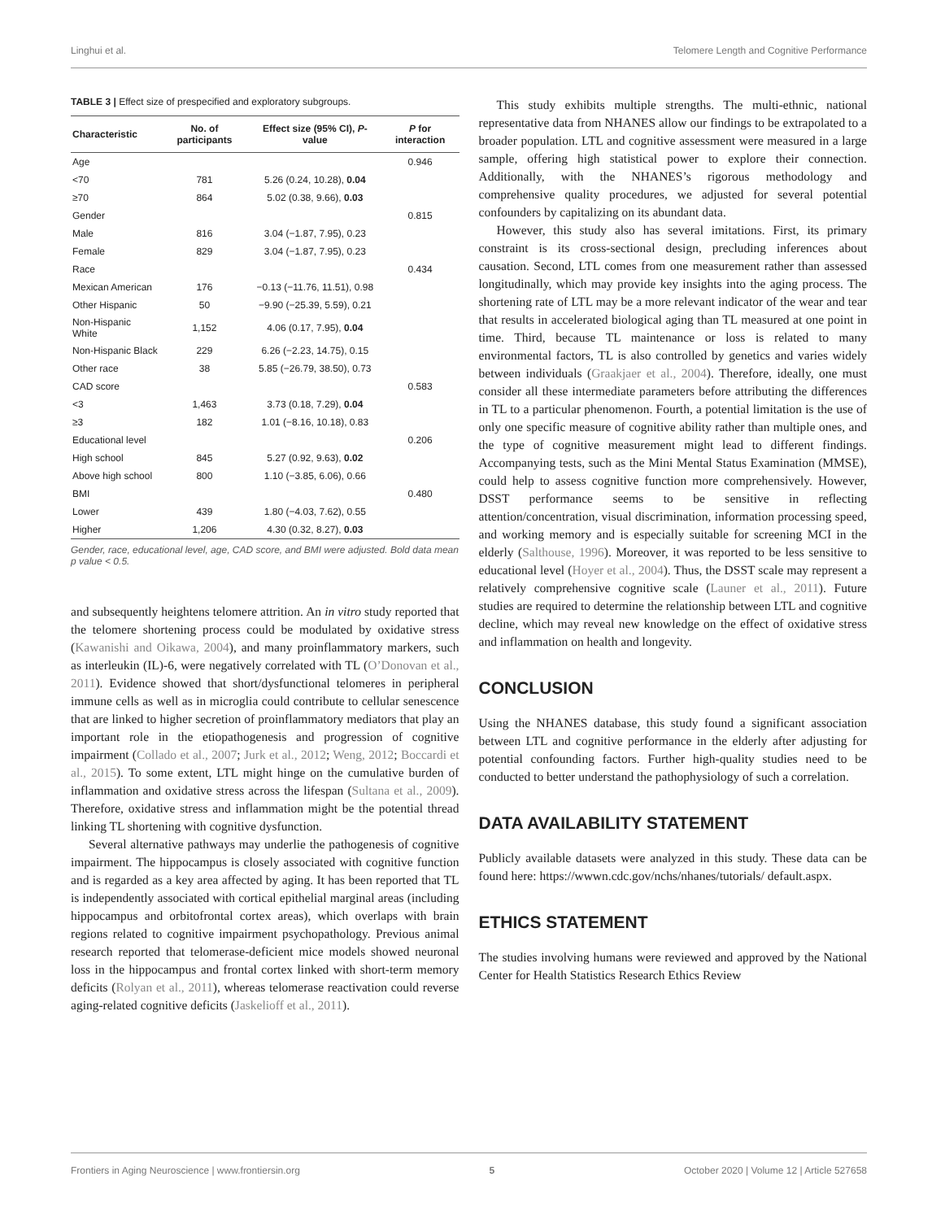Linghui et al. Telomere Length and Cognitive Performance
TABLE 3 | Effect size of prespecified and exploratory subgroups.
| Characteristic | No. of participants | Effect size (95% CI), P -value | P for interaction |
| --- | --- | --- | --- |
| Age | | | 0.946 |
| <70 | 781 | 5.26 (0.24, 10.28), 0.04 | |
| ≥70 | 864 | 5.02 (0.38, 9.66), 0.03 | |
| Gender | | | 0.815 |
| Male | 816 | 3.04 (−1.87, 7.95), 0.23 | |
| Female | 829 | 3.04 (−1.87, 7.95), 0.23 | |
| Race | | | 0.434 |
| Mexican American | 176 | −0.13 (−11.76, 11.51), 0.98 | |
| Other Hispanic | 50 | −9.90 (−25.39, 5.59), 0.21 | |
| Non-Hispanic White | 1,152 | 4.06 (0.17, 7.95), 0.04 | |
| Non-Hispanic Black | 229 | 6.26 (−2.23, 14.75), 0.15 | |
| Other race | 38 | 5.85 (−26.79, 38.50), 0.73 | |
| CAD score | | | 0.583 |
| <3 | 1,463 | 3.73 (0.18, 7.29), 0.04 | |
| ≥3 | 182 | 1.01 (−8.16, 10.18), 0.83 | |
| Educational level | | | 0.206 |
| High school | 845 | 5.27 (0.92, 9.63), 0.02 | |
| Above high school | 800 | 1.10 (−3.85, 6.06), 0.66 | |
| BMI | | | 0.480 |
| Lower | 439 | 1.80 (−4.03, 7.62), 0.55 | |
| Higher | 1,206 | 4.30 (0.32, 8.27), 0.03 | |
Gender, race, educational level, age, CAD score, and BMI were adjusted. Bold data mean p value < 0.5.
and subsequently heightens telomere attrition. An in vitro study reported that the telomere shortening process could be modulated by oxidative stress (Kawanishi and Oikawa, 2004), and many proinflammatory markers, such as interleukin (IL)-6, were negatively correlated with TL (O’Donovan et al., 2011). Evidence showed that short/dysfunctional telomeres in peripheral immune cells as well as in microglia could contribute to cellular senescence that are linked to higher secretion of proinflammatory mediators that play an important role in the etiopathogenesis and progression of cognitive impairment (Collado et al., 2007; Jurk et al., 2012; Weng, 2012; Boccardi et al., 2015). To some extent, LTL might hinge on the cumulative burden of inflammation and oxidative stress across the lifespan (Sultana et al., 2009). Therefore, oxidative stress and inflammation might be the potential thread linking TL shortening with cognitive dysfunction.
Several alternative pathways may underlie the pathogenesis of cognitive impairment. The hippocampus is closely associated with cognitive function and is regarded as a key area affected by aging. It has been reported that TL is independently associated with cortical epithelial marginal areas (including hippocampus and orbitofrontal cortex areas), which overlaps with brain regions related to cognitive impairment psychopathology. Previous animal research reported that telomerase-deficient mice models showed neuronal loss in the hippocampus and frontal cortex linked with short-term memory deficits (Rolyan et al., 2011), whereas telomerase reactivation could reverse aging-related cognitive deficits (Jaskelioff et al., 2011).
This study exhibits multiple strengths. The multi-ethnic, national representative data from NHANES allow our findings to be extrapolated to a broader population. LTL and cognitive assessment were measured in a large sample, offering high statistical power to explore their connection. Additionally, with the NHANES’s rigorous methodology and comprehensive quality procedures, we adjusted for several potential confounders by capitalizing on its abundant data.
However, this study also has several imitations. First, its primary constraint is its cross-sectional design, precluding inferences about causation. Second, LTL comes from one measurement rather than assessed longitudinally, which may provide key insights into the aging process. The shortening rate of LTL may be a more relevant indicator of the wear and tear that results in accelerated biological aging than TL measured at one point in time. Third, because TL maintenance or loss is related to many environmental factors, TL is also controlled by genetics and varies widely between individuals (Graakjaer et al., 2004). Therefore, ideally, one must consider all these intermediate parameters before attributing the differences in TL to a particular phenomenon. Fourth, a potential limitation is the use of only one specific measure of cognitive ability rather than multiple ones, and the type of cognitive measurement might lead to different findings. Accompanying tests, such as the Mini Mental Status Examination (MMSE), could help to assess cognitive function more comprehensively. However, DSST performance seems to be sensitive in reflecting attention/concentration, visual discrimination, information processing speed, and working memory and is especially suitable for screening MCI in the elderly (Salthouse, 1996). Moreover, it was reported to be less sensitive to educational level (Hoyer et al., 2004). Thus, the DSST scale may represent a relatively comprehensive cognitive scale (Launer et al., 2011). Future studies are required to determine the relationship between LTL and cognitive decline, which may reveal new knowledge on the effect of oxidative stress and inflammation on health and longevity.
CONCLUSION
Using the NHANES database, this study found a significant association between LTL and cognitive performance in the elderly after adjusting for potential confounding factors. Further high-quality studies need to be conducted to better understand the pathophysiology of such a correlation.
DATA AVAILABILITY STATEMENT
Publicly available datasets were analyzed in this study. These data can be found here: https://wwwn.cdc.gov/nchs/nhanes/tutorials/ default.aspx.
ETHICS STATEMENT
The studies involving humans were reviewed and approved by the National Center for Health Statistics Research Ethics Review
Frontiers in Aging Neuroscience | www.frontiersin.org 5 October 2020 | Volume 12 | Article 527658